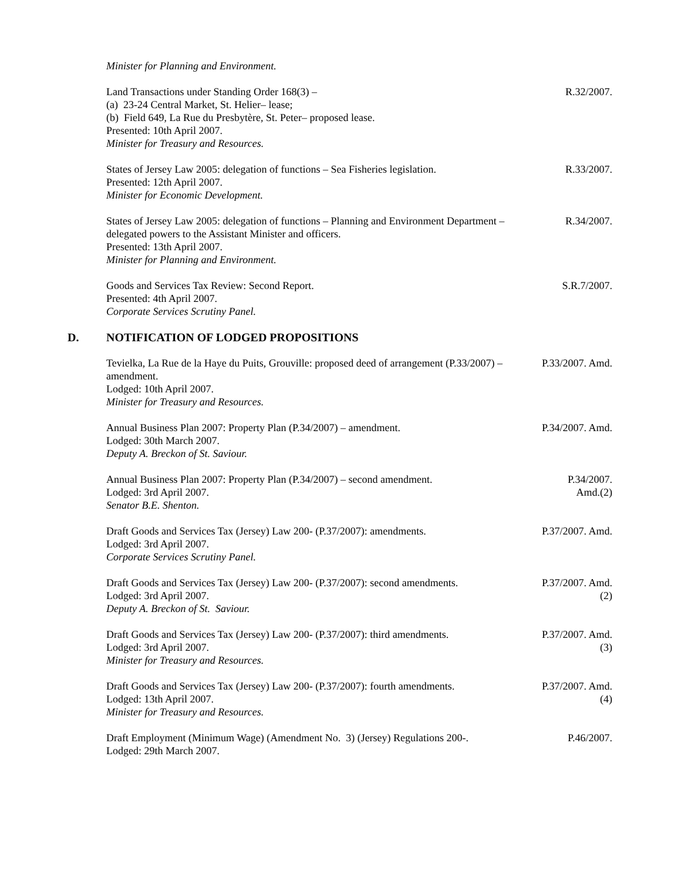Minister for Planning and Environment.
Land Transactions under Standing Order 168(3) –
(a) 23-24 Central Market, St. Helier– lease;
(b) Field 649, La Rue du Presbytère, St. Peter– proposed lease.
Presented: 10th April 2007.
Minister for Treasury and Resources.
R.32/2007.
States of Jersey Law 2005: delegation of functions – Sea Fisheries legislation.
Presented: 12th April 2007.
Minister for Economic Development.
R.33/2007.
States of Jersey Law 2005: delegation of functions – Planning and Environment Department – delegated powers to the Assistant Minister and officers.
Presented: 13th April 2007.
Minister for Planning and Environment.
R.34/2007.
Goods and Services Tax Review: Second Report.
Presented: 4th April 2007.
Corporate Services Scrutiny Panel.
S.R.7/2007.
D. NOTIFICATION OF LODGED PROPOSITIONS
Tevielka, La Rue de la Haye du Puits, Grouville: proposed deed of arrangement (P.33/2007) – amendment.
Lodged: 10th April 2007.
Minister for Treasury and Resources.
P.33/2007. Amd.
Annual Business Plan 2007: Property Plan (P.34/2007) – amendment.
Lodged: 30th March 2007.
Deputy A. Breckon of St. Saviour.
P.34/2007. Amd.
Annual Business Plan 2007: Property Plan (P.34/2007) – second amendment.
Lodged: 3rd April 2007.
Senator B.E. Shenton.
P.34/2007.
Amd.(2)
Draft Goods and Services Tax (Jersey) Law 200- (P.37/2007): amendments.
Lodged: 3rd April 2007.
Corporate Services Scrutiny Panel.
P.37/2007. Amd.
Draft Goods and Services Tax (Jersey) Law 200- (P.37/2007): second amendments.
Lodged: 3rd April 2007.
Deputy A. Breckon of St. Saviour.
P.37/2007. Amd.
(2)
Draft Goods and Services Tax (Jersey) Law 200- (P.37/2007): third amendments.
Lodged: 3rd April 2007.
Minister for Treasury and Resources.
P.37/2007. Amd.
(3)
Draft Goods and Services Tax (Jersey) Law 200- (P.37/2007): fourth amendments.
Lodged: 13th April 2007.
Minister for Treasury and Resources.
P.37/2007. Amd.
(4)
Draft Employment (Minimum Wage) (Amendment No. 3) (Jersey) Regulations 200-.
Lodged: 29th March 2007.
P.46/2007.